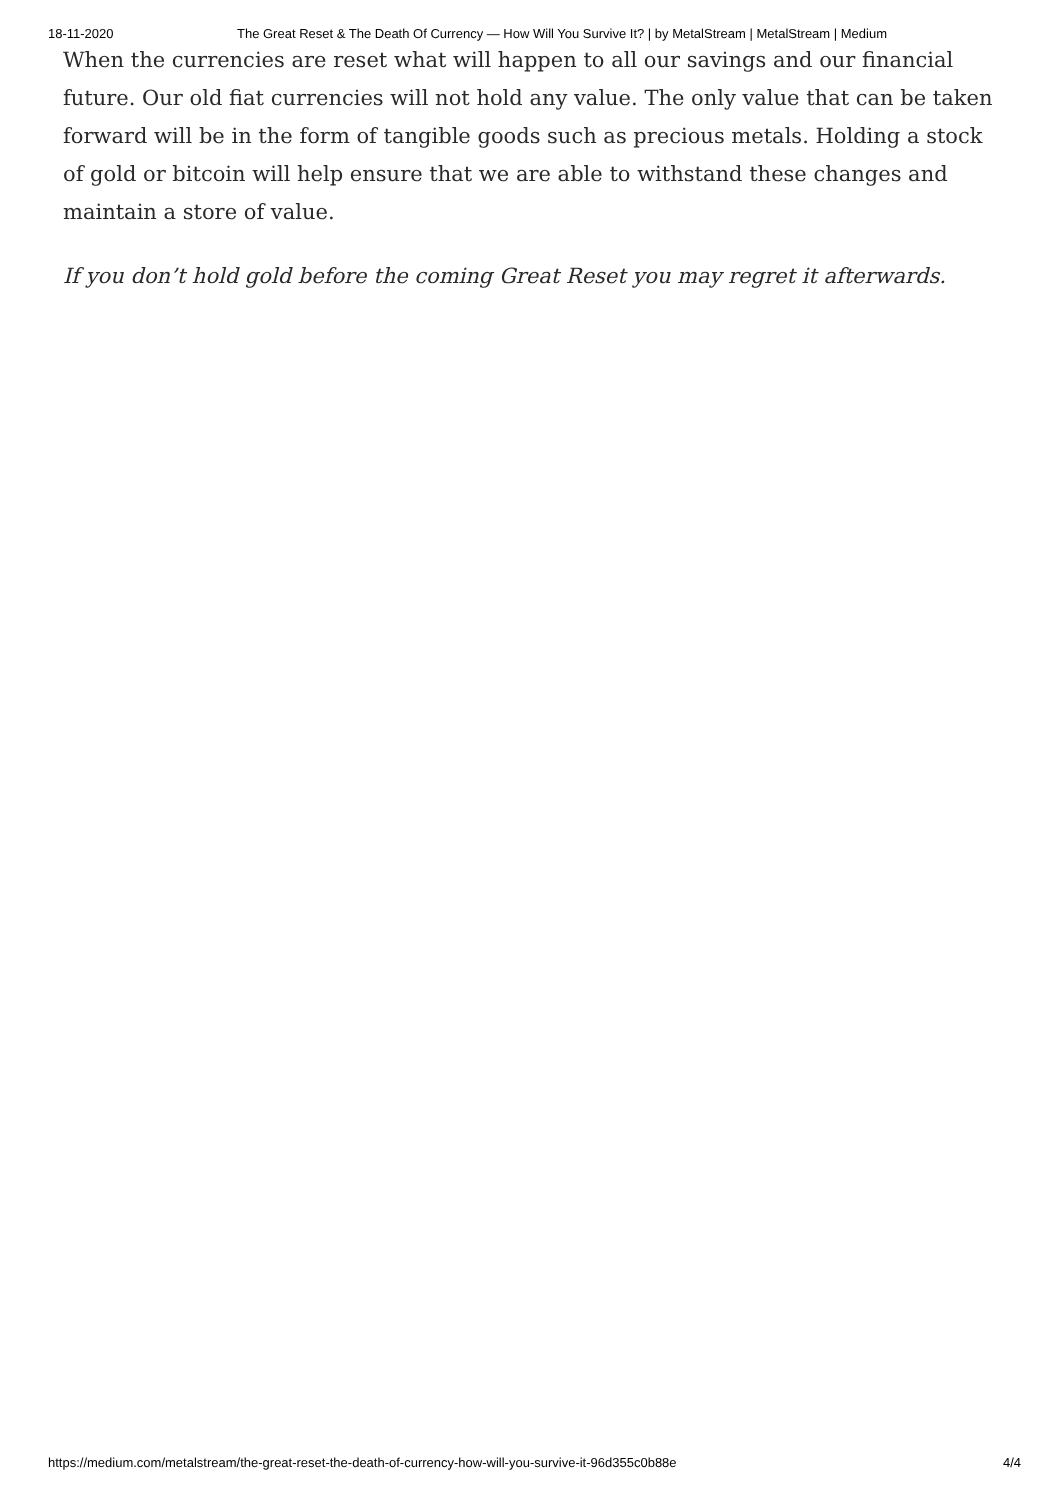18-11-2020 The Great Reset & The Death Of Currency — How Will You Survive It? | by MetalStream | MetalStream | Medium
When the currencies are reset what will happen to all our savings and our financial future. Our old fiat currencies will not hold any value. The only value that can be taken forward will be in the form of tangible goods such as precious metals. Holding a stock of gold or bitcoin will help ensure that we are able to withstand these changes and maintain a store of value.
If you don’t hold gold before the coming Great Reset you may regret it afterwards.
https://medium.com/metalstream/the-great-reset-the-death-of-currency-how-will-you-survive-it-96d355c0b88e 4/4